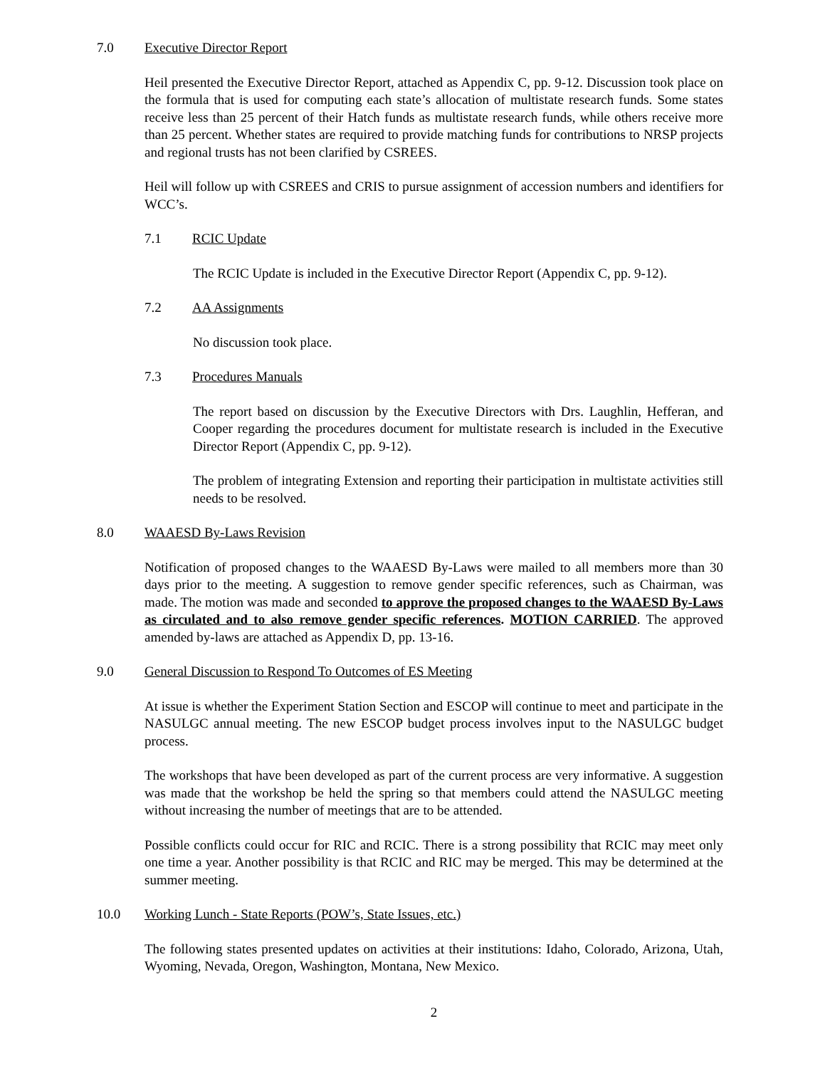7.0 Executive Director Report
Heil presented the Executive Director Report, attached as Appendix C, pp. 9-12. Discussion took place on the formula that is used for computing each state’s allocation of multistate research funds. Some states receive less than 25 percent of their Hatch funds as multistate research funds, while others receive more than 25 percent. Whether states are required to provide matching funds for contributions to NRSP projects and regional trusts has not been clarified by CSREES.
Heil will follow up with CSREES and CRIS to pursue assignment of accession numbers and identifiers for WCC’s.
7.1 RCIC Update
The RCIC Update is included in the Executive Director Report (Appendix C, pp. 9-12).
7.2 AA Assignments
No discussion took place.
7.3 Procedures Manuals
The report based on discussion by the Executive Directors with Drs. Laughlin, Hefferan, and Cooper regarding the procedures document for multistate research is included in the Executive Director Report (Appendix C, pp. 9-12).
The problem of integrating Extension and reporting their participation in multistate activities still needs to be resolved.
8.0 WAAESD By-Laws Revision
Notification of proposed changes to the WAAESD By-Laws were mailed to all members more than 30 days prior to the meeting. A suggestion to remove gender specific references, such as Chairman, was made. The motion was made and seconded to approve the proposed changes to the WAAESD By-Laws as circulated and to also remove gender specific references. MOTION CARRIED. The approved amended by-laws are attached as Appendix D, pp. 13-16.
9.0 General Discussion to Respond To Outcomes of ES Meeting
At issue is whether the Experiment Station Section and ESCOP will continue to meet and participate in the NASULGC annual meeting. The new ESCOP budget process involves input to the NASULGC budget process.
The workshops that have been developed as part of the current process are very informative. A suggestion was made that the workshop be held the spring so that members could attend the NASULGC meeting without increasing the number of meetings that are to be attended.
Possible conflicts could occur for RIC and RCIC. There is a strong possibility that RCIC may meet only one time a year. Another possibility is that RCIC and RIC may be merged. This may be determined at the summer meeting.
10.0 Working Lunch - State Reports (POW’s, State Issues, etc.)
The following states presented updates on activities at their institutions: Idaho, Colorado, Arizona, Utah, Wyoming, Nevada, Oregon, Washington, Montana, New Mexico.
2